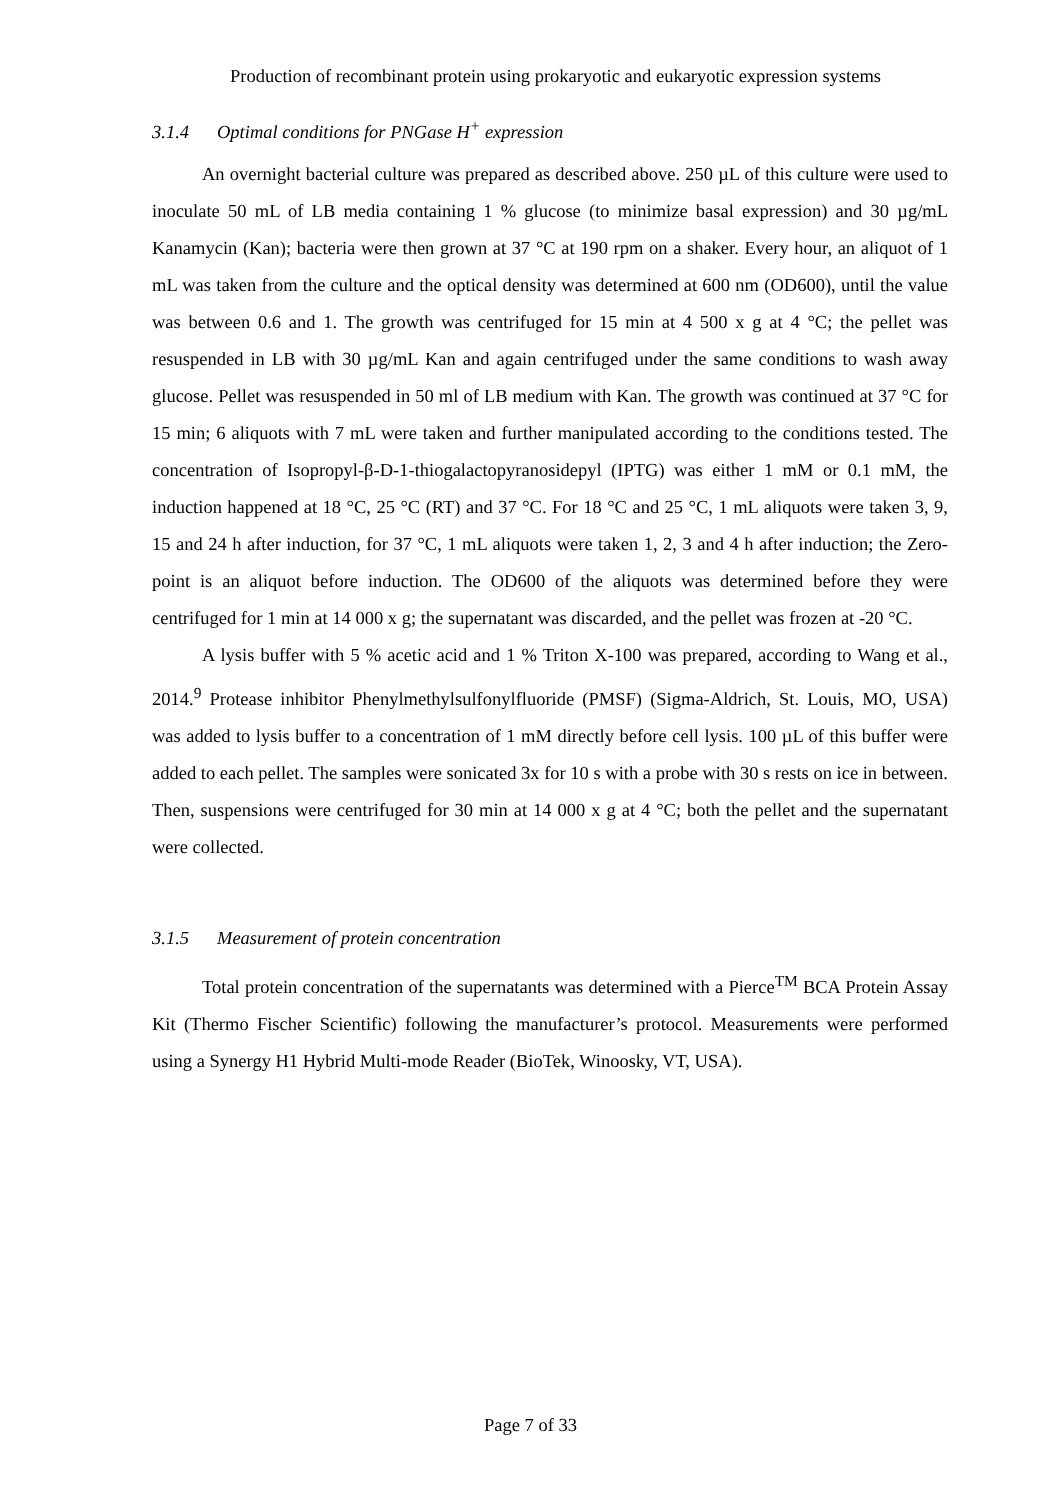Production of recombinant protein using prokaryotic and eukaryotic expression systems
3.1.4 Optimal conditions for PNGase H<sup>+</sup> expression
An overnight bacterial culture was prepared as described above. 250 µL of this culture were used to inoculate 50 mL of LB media containing 1 % glucose (to minimize basal expression) and 30 µg/mL Kanamycin (Kan); bacteria were then grown at 37 °C at 190 rpm on a shaker. Every hour, an aliquot of 1 mL was taken from the culture and the optical density was determined at 600 nm (OD600), until the value was between 0.6 and 1. The growth was centrifuged for 15 min at 4 500 x g at 4 °C; the pellet was resuspended in LB with 30 µg/mL Kan and again centrifuged under the same conditions to wash away glucose. Pellet was resuspended in 50 ml of LB medium with Kan. The growth was continued at 37 °C for 15 min; 6 aliquots with 7 mL were taken and further manipulated according to the conditions tested. The concentration of Isopropyl-β-D-1-thiogalactopyranosidepyl (IPTG) was either 1 mM or 0.1 mM, the induction happened at 18 °C, 25 °C (RT) and 37 °C. For 18 °C and 25 °C, 1 mL aliquots were taken 3, 9, 15 and 24 h after induction, for 37 °C, 1 mL aliquots were taken 1, 2, 3 and 4 h after induction; the Zero-point is an aliquot before induction. The OD600 of the aliquots was determined before they were centrifuged for 1 min at 14 000 x g; the supernatant was discarded, and the pellet was frozen at -20 °C.
A lysis buffer with 5 % acetic acid and 1 % Triton X-100 was prepared, according to Wang et al., 2014.<sup>9</sup> Protease inhibitor Phenylmethylsulfonylfluoride (PMSF) (Sigma-Aldrich, St. Louis, MO, USA) was added to lysis buffer to a concentration of 1 mM directly before cell lysis. 100 µL of this buffer were added to each pellet. The samples were sonicated 3x for 10 s with a probe with 30 s rests on ice in between. Then, suspensions were centrifuged for 30 min at 14 000 x g at 4 °C; both the pellet and the supernatant were collected.
3.1.5 Measurement of protein concentration
Total protein concentration of the supernatants was determined with a Pierce<sup>TM</sup> BCA Protein Assay Kit (Thermo Fischer Scientific) following the manufacturer’s protocol. Measurements were performed using a Synergy H1 Hybrid Multi-mode Reader (BioTek, Winoosky, VT, USA).
Page 7 of 33